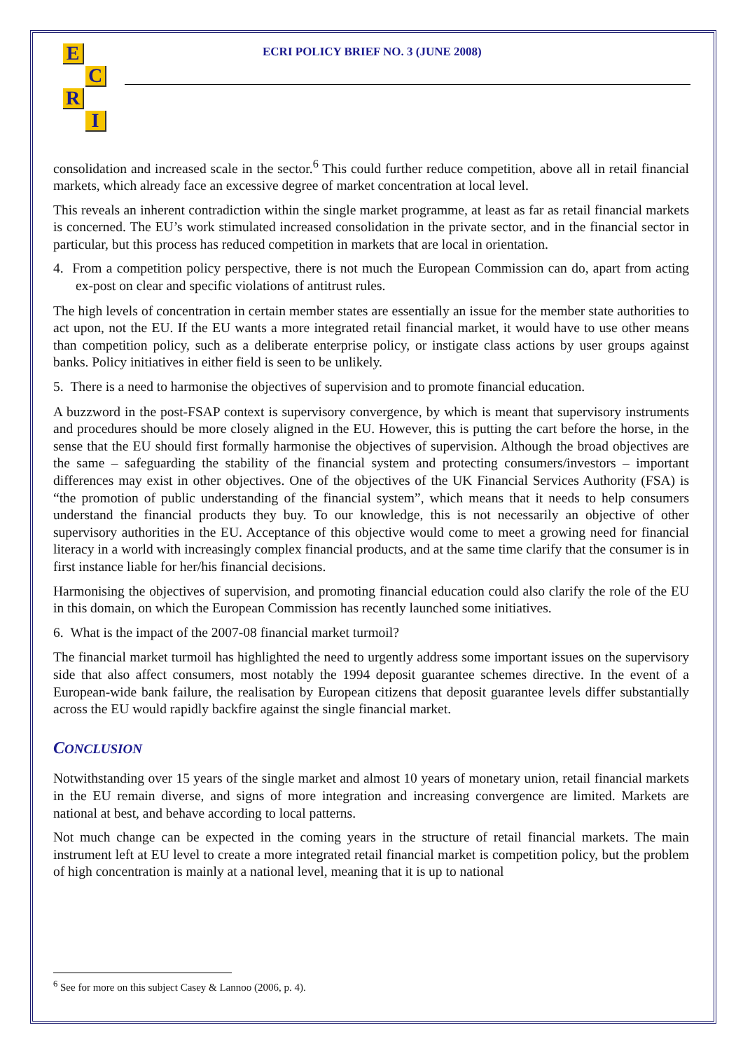ECRI
ECRI POLICY BRIEF NO. 3 (JUNE 2008)
consolidation and increased scale in the sector.<sup>6</sup> This could further reduce competition, above all in retail financial markets, which already face an excessive degree of market concentration at local level.
This reveals an inherent contradiction within the single market programme, at least as far as retail financial markets is concerned. The EU’s work stimulated increased consolidation in the private sector, and in the financial sector in particular, but this process has reduced competition in markets that are local in orientation.
4. From a competition policy perspective, there is not much the European Commission can do, apart from acting ex-post on clear and specific violations of antitrust rules.
The high levels of concentration in certain member states are essentially an issue for the member state authorities to act upon, not the EU. If the EU wants a more integrated retail financial market, it would have to use other means than competition policy, such as a deliberate enterprise policy, or instigate class actions by user groups against banks. Policy initiatives in either field is seen to be unlikely.
5. There is a need to harmonise the objectives of supervision and to promote financial education.
A buzzword in the post-FSAP context is supervisory convergence, by which is meant that supervisory instruments and procedures should be more closely aligned in the EU. However, this is putting the cart before the horse, in the sense that the EU should first formally harmonise the objectives of supervision. Although the broad objectives are the same – safeguarding the stability of the financial system and protecting consumers/investors – important differences may exist in other objectives. One of the objectives of the UK Financial Services Authority (FSA) is “the promotion of public understanding of the financial system”, which means that it needs to help consumers understand the financial products they buy. To our knowledge, this is not necessarily an objective of other supervisory authorities in the EU. Acceptance of this objective would come to meet a growing need for financial literacy in a world with increasingly complex financial products, and at the same time clarify that the consumer is in first instance liable for her/his financial decisions.
Harmonising the objectives of supervision, and promoting financial education could also clarify the role of the EU in this domain, on which the European Commission has recently launched some initiatives.
6. What is the impact of the 2007-08 financial market turmoil?
The financial market turmoil has highlighted the need to urgently address some important issues on the supervisory side that also affect consumers, most notably the 1994 deposit guarantee schemes directive. In the event of a European-wide bank failure, the realisation by European citizens that deposit guarantee levels differ substantially across the EU would rapidly backfire against the single financial market.
CONCLUSION
Notwithstanding over 15 years of the single market and almost 10 years of monetary union, retail financial markets in the EU remain diverse, and signs of more integration and increasing convergence are limited. Markets are national at best, and behave according to local patterns.
Not much change can be expected in the coming years in the structure of retail financial markets. The main instrument left at EU level to create a more integrated retail financial market is competition policy, but the problem of high concentration is mainly at a national level, meaning that it is up to national
<sup>6</sup> See for more on this subject Casey & Lannoo (2006, p. 4).